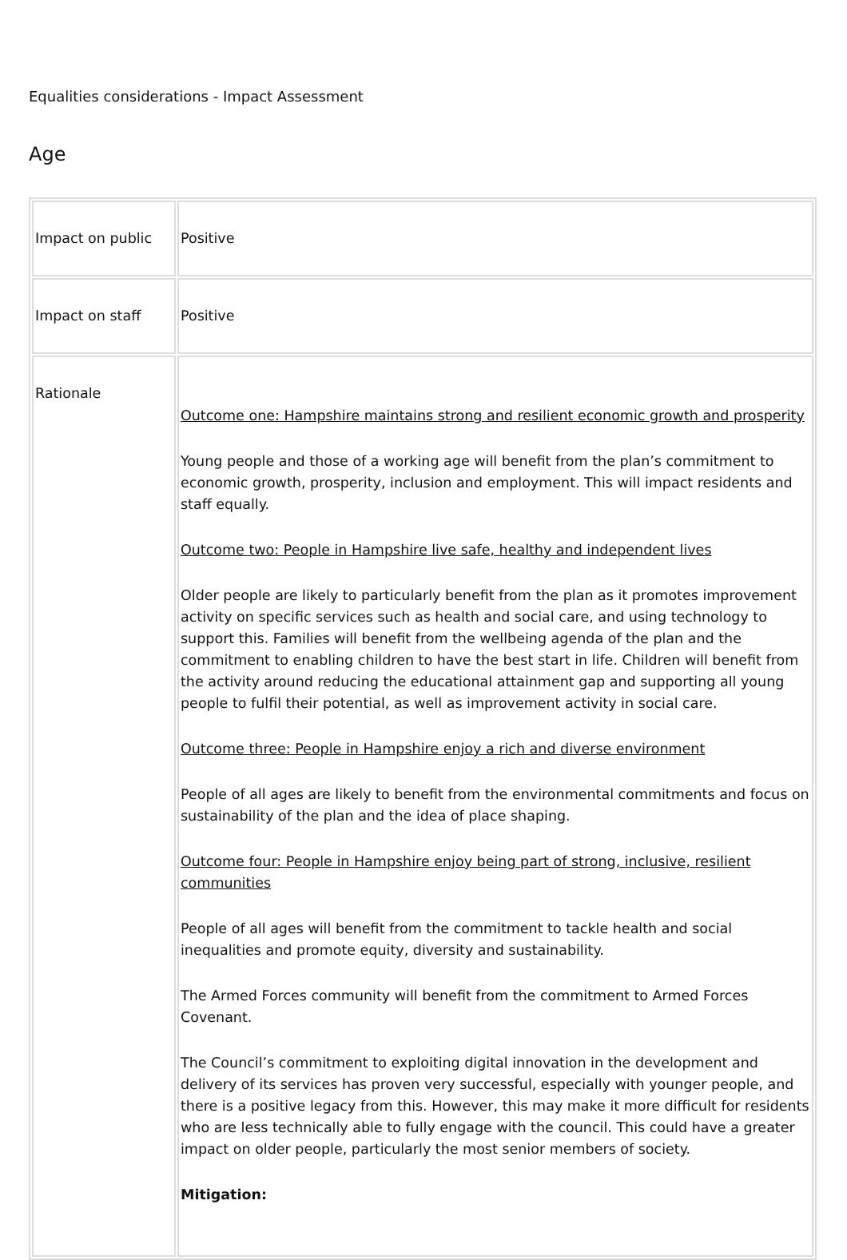Equalities considerations - Impact Assessment
Age
| Impact on public | Positive |
| Impact on staff | Positive |
| Rationale | Outcome one: Hampshire maintains strong and resilient economic growth and prosperity Young people and those of a working age will benefit from the plan’s commitment to economic growth, prosperity, inclusion and employment. This will impact residents and staff equally. Outcome two: People in Hampshire live safe, healthy and independent lives Older people are likely to particularly benefit from the plan as it promotes improvement activity on specific services such as health and social care, and using technology to support this. Families will benefit from the wellbeing agenda of the plan and the commitment to enabling children to have the best start in life. Children will benefit from the activity around reducing the educational attainment gap and supporting all young people to fulfil their potential, as well as improvement activity in social care. Outcome three: People in Hampshire enjoy a rich and diverse environment People of all ages are likely to benefit from the environmental commitments and focus on sustainability of the plan and the idea of place shaping. Outcome four: People in Hampshire enjoy being part of strong, inclusive, resilient communities People of all ages will benefit from the commitment to tackle health and social inequalities and promote equity, diversity and sustainability. The Armed Forces community will benefit from the commitment to Armed Forces Covenant. The Council’s commitment to exploiting digital innovation in the development and delivery of its services has proven very successful, especially with younger people, and there is a positive legacy from this. However, this may make it more difficult for residents who are less technically able to fully engage with the council. This could have a greater impact on older people, particularly the most senior members of society. Mitigation: |